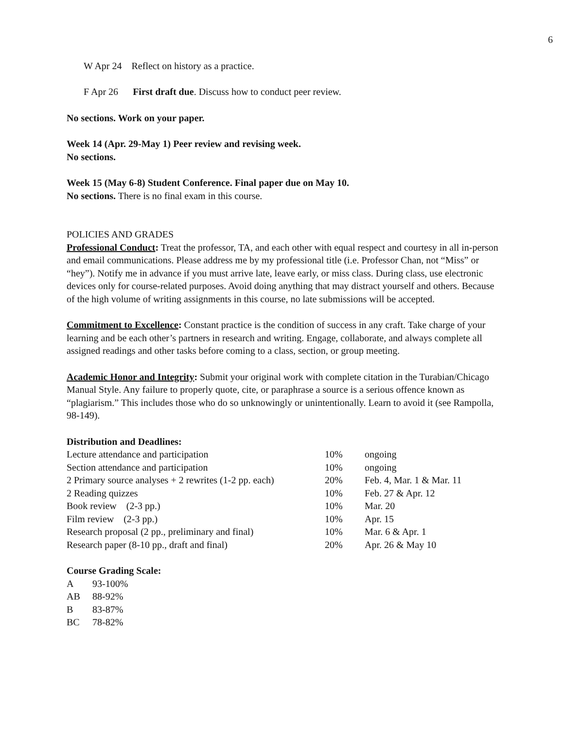6
W Apr 24 Reflect on history as a practice.
F Apr 26 First draft due. Discuss how to conduct peer review.
No sections. Work on your paper.
Week 14 (Apr. 29-May 1) Peer review and revising week.
No sections.
Week 15 (May 6-8) Student Conference. Final paper due on May 10.
No sections. There is no final exam in this course.
POLICIES AND GRADES
Professional Conduct: Treat the professor, TA, and each other with equal respect and courtesy in all in-person and email communications. Please address me by my professional title (i.e. Professor Chan, not “Miss” or “hey”). Notify me in advance if you must arrive late, leave early, or miss class. During class, use electronic devices only for course-related purposes. Avoid doing anything that may distract yourself and others. Because of the high volume of writing assignments in this course, no late submissions will be accepted.
Commitment to Excellence: Constant practice is the condition of success in any craft. Take charge of your learning and be each other’s partners in research and writing. Engage, collaborate, and always complete all assigned readings and other tasks before coming to a class, section, or group meeting.
Academic Honor and Integrity: Submit your original work with complete citation in the Turabian/Chicago Manual Style. Any failure to properly quote, cite, or paraphrase a source is a serious offence known as “plagiarism.” This includes those who do so unknowingly or unintentionally. Learn to avoid it (see Rampolla, 98-149).
Distribution and Deadlines:
| Lecture attendance and participation | 10% | ongoing |
| Section attendance and participation | 10% | ongoing |
| 2 Primary source analyses + 2 rewrites (1-2 pp. each) | 20% | Feb. 4, Mar. 1 & Mar. 11 |
| 2 Reading quizzes | 10% | Feb. 27 & Apr. 12 |
| Book review (2-3 pp.) | 10% | Mar. 20 |
| Film review (2-3 pp.) | 10% | Apr. 15 |
| Research proposal (2 pp., preliminary and final) | 10% | Mar. 6 & Apr. 1 |
| Research paper (8-10 pp., draft and final) | 20% | Apr. 26 & May 10 |
Course Grading Scale:
| A | 93-100% |
| AB | 88-92% |
| B | 83-87% |
| BC | 78-82% |